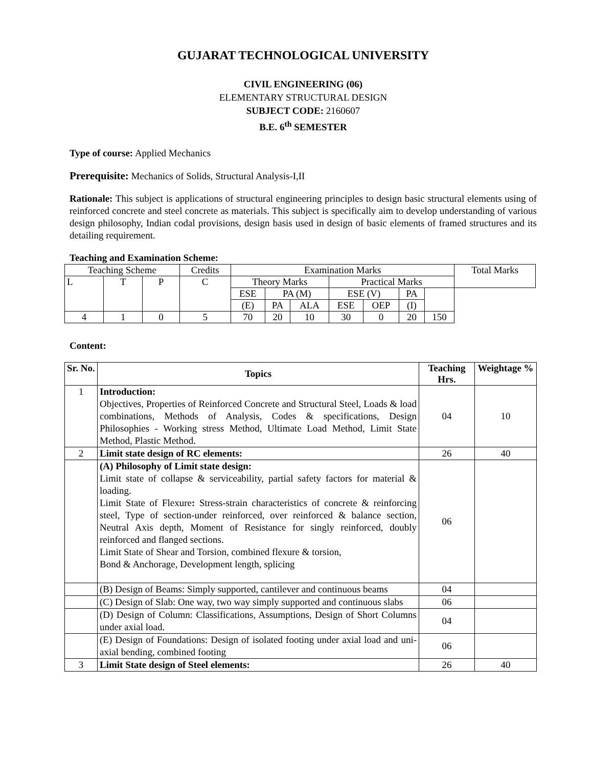GUJARAT TECHNOLOGICAL UNIVERSITY
CIVIL ENGINEERING (06)
ELEMENTARY STRUCTURAL DESIGN
SUBJECT CODE: 2160607
B.E. 6<sup>th</sup> SEMESTER
Type of course: Applied Mechanics
Prerequisite: Mechanics of Solids, Structural Analysis-I,II
Rationale: This subject is applications of structural engineering principles to design basic structural elements using of reinforced concrete and steel concrete as materials. This subject is specifically aim to develop understanding of various design philosophy, Indian codal provisions, design basis used in design of basic elements of framed structures and its detailing requirement.
Teaching and Examination Scheme:
| Teaching Scheme | | | Credits | Examination Marks | | | | | | | Total Marks |
| L | T | P | C | Theory Marks | | | Practical Marks | | | | |
| | | | | ESE | PA (M) | | ESE (V) | | PA | | |
| | | | | (E) | PA | ALA | ESE | OEP | (I) | | |
| 4 | 1 | 0 | 5 | 70 | 20 | 10 | 30 | 0 | 20 | 150 | |
Content:
| Sr. No. | Topics | Teaching Hrs. | Weightage % |
| --- | --- | --- | --- |
| 1 | Introduction: Objectives, Properties of Reinforced Concrete and Structural Steel, Loads & load combinations, Methods of Analysis, Codes & specifications, Design Philosophies - Working stress Method, Ultimate Load Method, Limit State Method, Plastic Method. | 04 | 10 |
| 2 | Limit state design of RC elements: | 26 | 40 |
| | (A) Philosophy of Limit state design: Limit state of collapse & serviceability, partial safety factors for material & loading. Limit State of Flexure : Stress-strain characteristics of concrete & reinforcing steel, Type of section-under reinforced, over reinforced & balance section, Neutral Axis depth, Moment of Resistance for singly reinforced, doubly reinforced and flanged sections. Limit State of Shear and Torsion, combined flexure & torsion, Bond & Anchorage, Development length, splicing | 06 | |
| | (B) Design of Beams: Simply supported, cantilever and continuous beams | 04 | |
| | (C) Design of Slab: One way, two way simply supported and continuous slabs | 06 | |
| | (D) Design of Column: Classifications, Assumptions, Design of Short Columns under axial load. | 04 | |
| | (E) Design of Foundations: Design of isolated footing under axial load and uni-axial bending, combined footing | 06 | |
| 3 | Limit State design of Steel elements: | 26 | 40 |